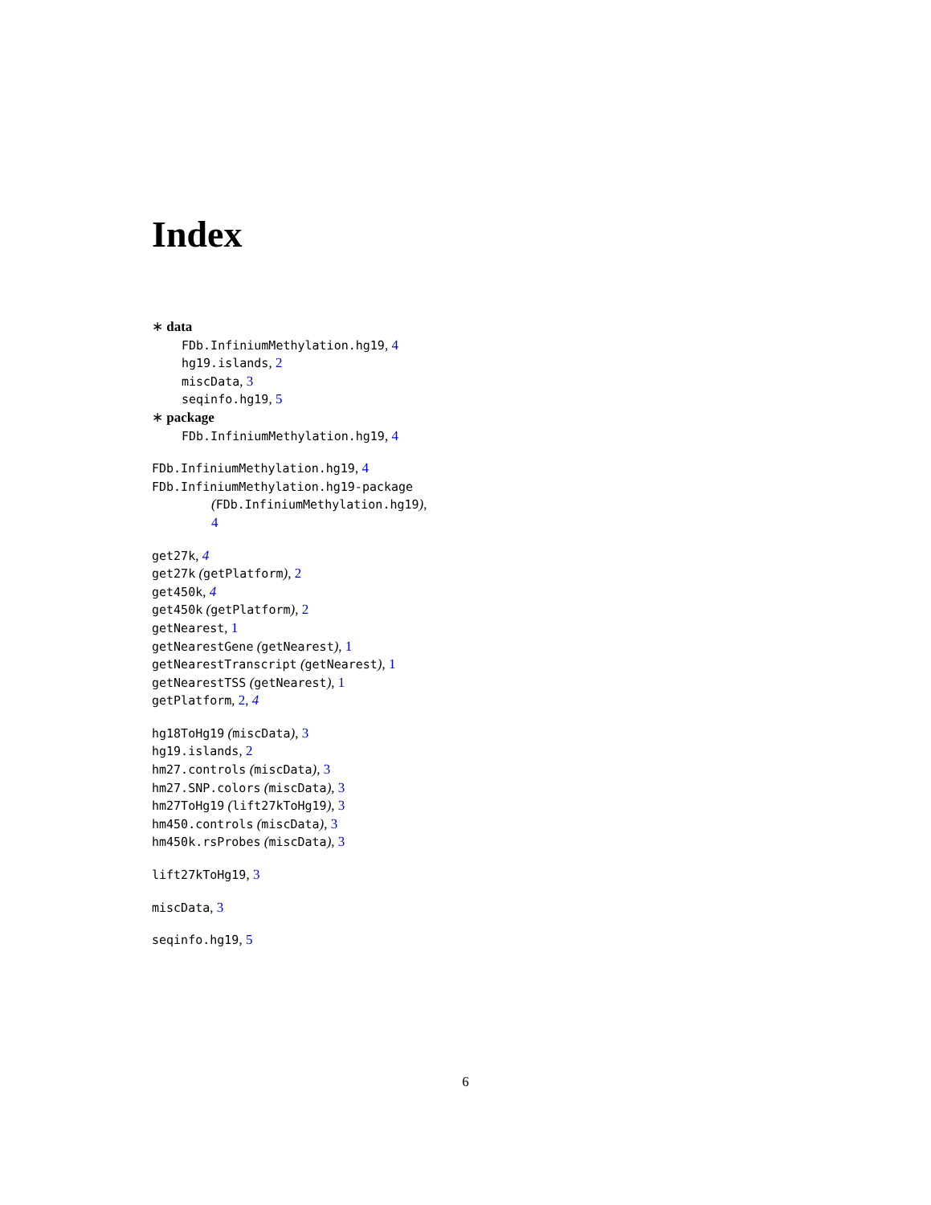Index
∗ data
FDb.InfiniumMethylation.hg19, 4
hg19.islands, 2
miscData, 3
seqinfo.hg19, 5
∗ package
FDb.InfiniumMethylation.hg19, 4
FDb.InfiniumMethylation.hg19, 4
FDb.InfiniumMethylation.hg19-package
(FDb.InfiniumMethylation.hg19),
4
get27k, 4
get27k (getPlatform), 2
get450k, 4
get450k (getPlatform), 2
getNearest, 1
getNearestGene (getNearest), 1
getNearestTranscript (getNearest), 1
getNearestTSS (getNearest), 1
getPlatform, 2, 4
hg18ToHg19 (miscData), 3
hg19.islands, 2
hm27.controls (miscData), 3
hm27.SNP.colors (miscData), 3
hm27ToHg19 (lift27kToHg19), 3
hm450.controls (miscData), 3
hm450k.rsProbes (miscData), 3
lift27kToHg19, 3
miscData, 3
seqinfo.hg19, 5
6